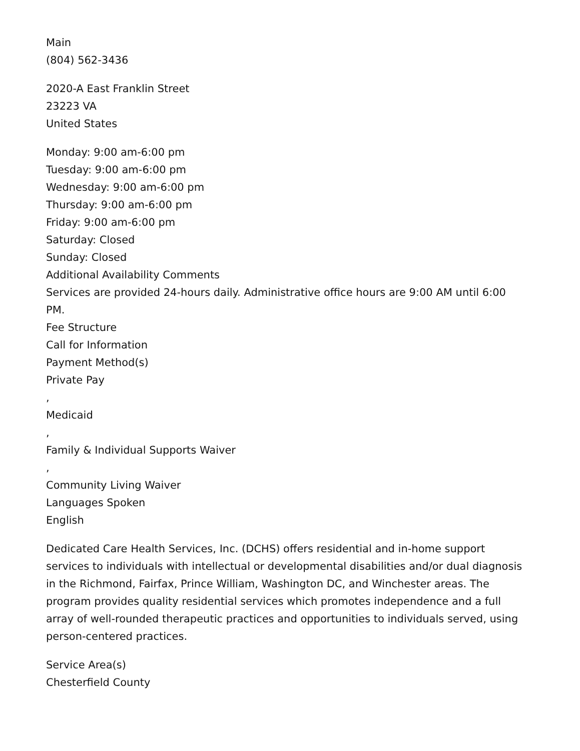Main
(804) 562-3436
2020-A East Franklin Street
23223 VA
United States
Monday: 9:00 am-6:00 pm
Tuesday: 9:00 am-6:00 pm
Wednesday: 9:00 am-6:00 pm
Thursday: 9:00 am-6:00 pm
Friday: 9:00 am-6:00 pm
Saturday: Closed
Sunday: Closed
Additional Availability Comments
Services are provided 24-hours daily. Administrative office hours are 9:00 AM until 6:00 PM.
Fee Structure
Call for Information
Payment Method(s)
Private Pay
,
Medicaid
,
Family & Individual Supports Waiver
,
Community Living Waiver
Languages Spoken
English
Dedicated Care Health Services, Inc. (DCHS) offers residential and in-home support services to individuals with intellectual or developmental disabilities and/or dual diagnosis in the Richmond, Fairfax, Prince William, Washington DC, and Winchester areas. The program provides quality residential services which promotes independence and a full array of well-rounded therapeutic practices and opportunities to individuals served, using person-centered practices.
Service Area(s)
Chesterfield County